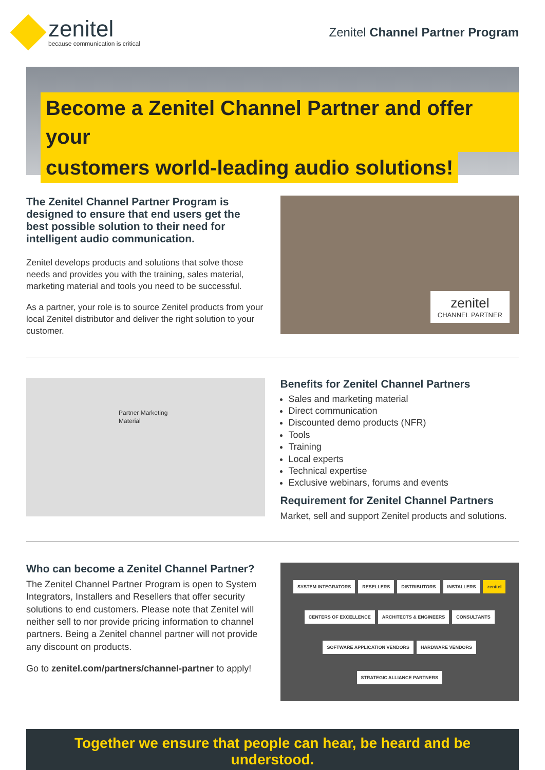zenitel
because communication is critical
Zenitel Channel Partner Program
Become a Zenitel Channel Partner and offer your
customers world-leading audio solutions!
The Zenitel Channel Partner Program is designed to ensure that end users get the best possible solution to their need for intelligent audio communication.
Zenitel develops products and solutions that solve those needs and provides you with the training, sales material, marketing material and tools you need to be successful.
As a partner, your role is to source Zenitel products from your local Zenitel distributor and deliver the right solution to your customer.
zenitel
CHANNEL PARTNER
Partner Marketing Material
Benefits for Zenitel Channel Partners
Sales and marketing material
Direct communication
Discounted demo products (NFR)
Tools
Training
Local experts
Technical expertise
Exclusive webinars, forums and events
Requirement for Zenitel Channel Partners
Market, sell and support Zenitel products and solutions.
Who can become a Zenitel Channel Partner?
The Zenitel Channel Partner Program is open to System Integrators, Installers and Resellers that offer security solutions to end customers. Please note that Zenitel will neither sell to nor provide pricing information to channel partners. Being a Zenitel channel partner will not provide any discount on products.
Go to zenitel.com/partners/channel-partner to apply!
SYSTEM INTEGRATORS RESELLERS DISTRIBUTORS INSTALLERS zenitel CENTERS OF EXCELLENCE ARCHITECTS & ENGINEERS CONSULTANTS SOFTWARE APPLICATION VENDORS HARDWARE VENDORS STRATEGIC ALLIANCE PARTNERS
Together we ensure that people can hear, be heard and be understood.